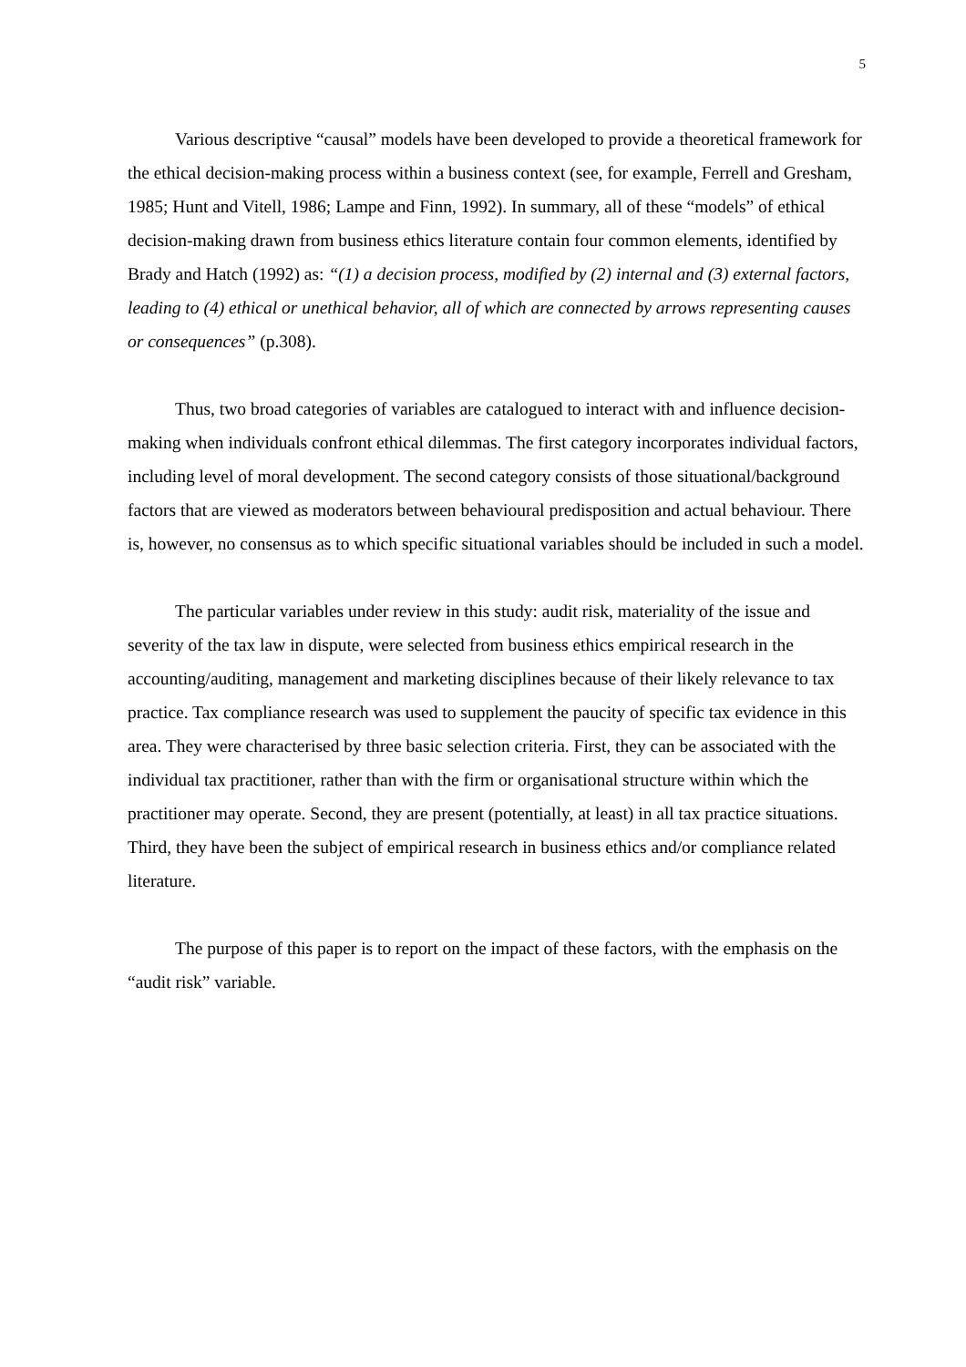5
Various descriptive “causal” models have been developed to provide a theoretical framework for the ethical decision-making process within a business context (see, for example, Ferrell and Gresham, 1985; Hunt and Vitell, 1986; Lampe and Finn, 1992). In summary, all of these “models” of ethical decision-making drawn from business ethics literature contain four common elements, identified by Brady and Hatch (1992) as: “(1) a decision process, modified by (2) internal and (3) external factors, leading to (4) ethical or unethical behavior, all of which are connected by arrows representing causes or consequences” (p.308).
Thus, two broad categories of variables are catalogued to interact with and influence decision-making when individuals confront ethical dilemmas. The first category incorporates individual factors, including level of moral development. The second category consists of those situational/background factors that are viewed as moderators between behavioural predisposition and actual behaviour. There is, however, no consensus as to which specific situational variables should be included in such a model.
The particular variables under review in this study: audit risk, materiality of the issue and severity of the tax law in dispute, were selected from business ethics empirical research in the accounting/auditing, management and marketing disciplines because of their likely relevance to tax practice. Tax compliance research was used to supplement the paucity of specific tax evidence in this area. They were characterised by three basic selection criteria. First, they can be associated with the individual tax practitioner, rather than with the firm or organisational structure within which the practitioner may operate. Second, they are present (potentially, at least) in all tax practice situations. Third, they have been the subject of empirical research in business ethics and/or compliance related literature.
The purpose of this paper is to report on the impact of these factors, with the emphasis on the “audit risk” variable.